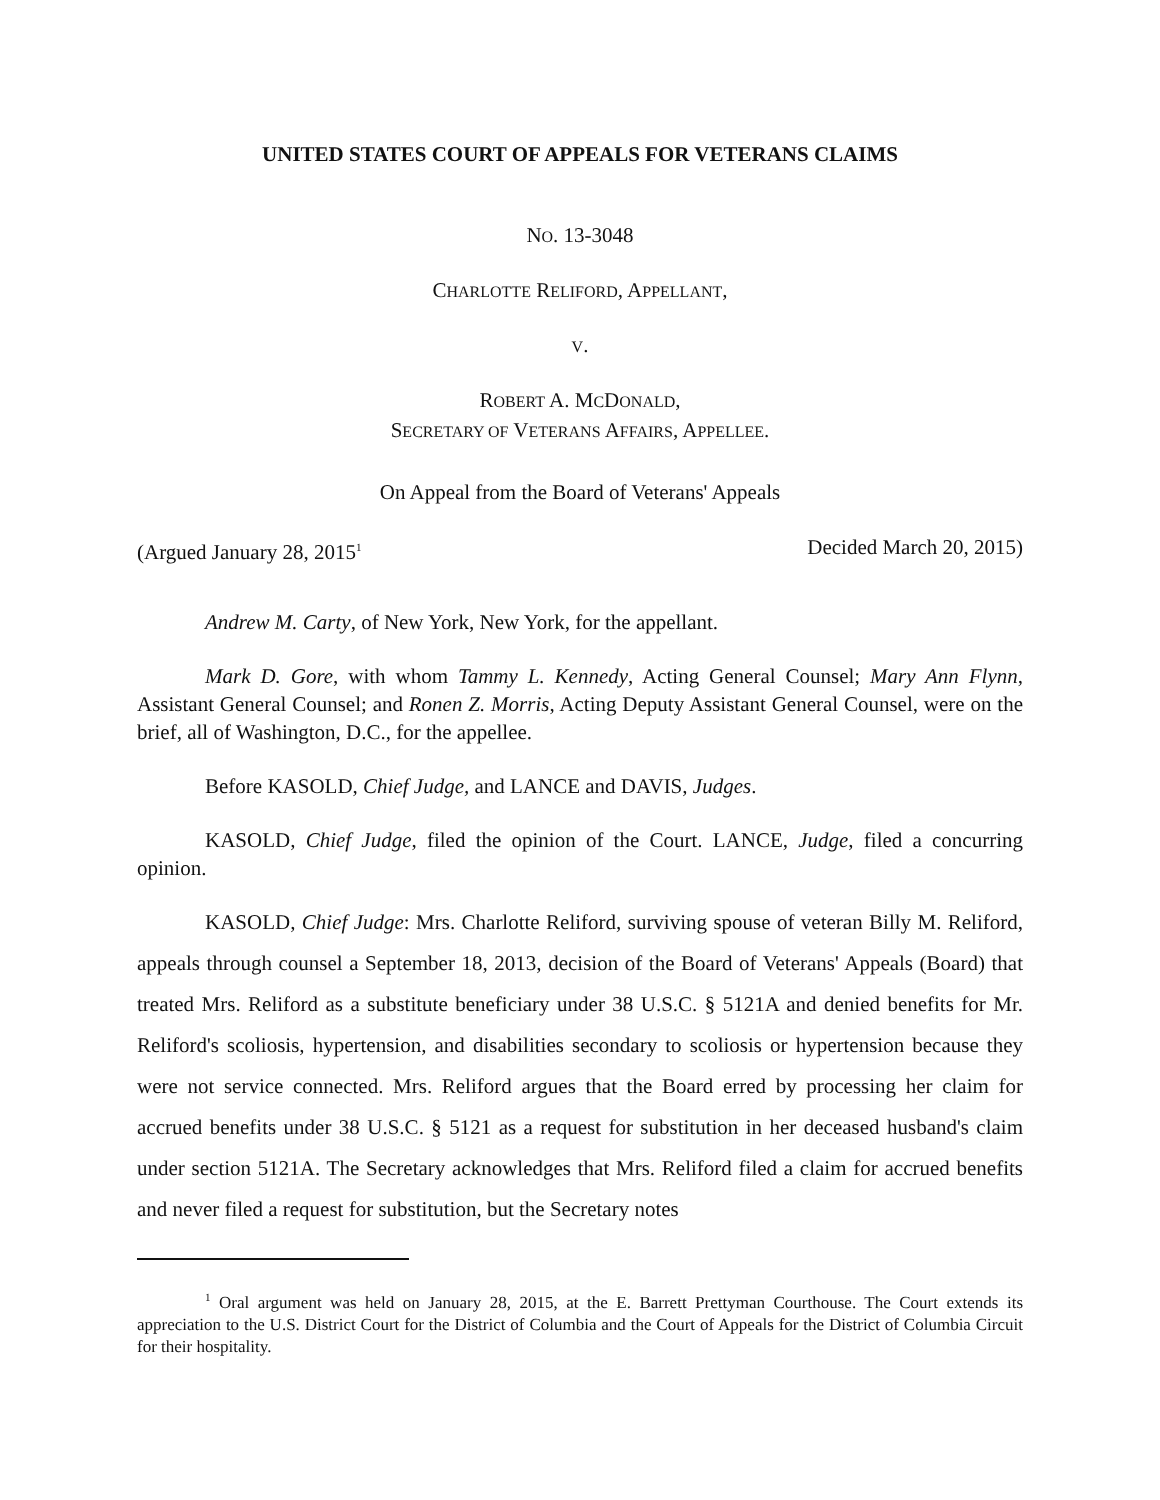UNITED STATES COURT OF APPEALS FOR VETERANS CLAIMS
NO. 13-3048
CHARLOTTE RELIFORD, APPELLANT,
V.
ROBERT A. MCDONALD,
SECRETARY OF VETERANS AFFAIRS, APPELLEE.
On Appeal from the Board of Veterans' Appeals
(Argued January 28, 2015<sup>1</sup> Decided March 20, 2015)
Andrew M. Carty, of New York, New York, for the appellant.
Mark D. Gore, with whom Tammy L. Kennedy, Acting General Counsel; Mary Ann Flynn, Assistant General Counsel; and Ronen Z. Morris, Acting Deputy Assistant General Counsel, were on the brief, all of Washington, D.C., for the appellee.
Before KASOLD, Chief Judge, and LANCE and DAVIS, Judges.
KASOLD, Chief Judge, filed the opinion of the Court. LANCE, Judge, filed a concurring opinion.
KASOLD, Chief Judge: Mrs. Charlotte Reliford, surviving spouse of veteran Billy M. Reliford, appeals through counsel a September 18, 2013, decision of the Board of Veterans' Appeals (Board) that treated Mrs. Reliford as a substitute beneficiary under 38 U.S.C. § 5121A and denied benefits for Mr. Reliford's scoliosis, hypertension, and disabilities secondary to scoliosis or hypertension because they were not service connected. Mrs. Reliford argues that the Board erred by processing her claim for accrued benefits under 38 U.S.C. § 5121 as a request for substitution in her deceased husband's claim under section 5121A. The Secretary acknowledges that Mrs. Reliford filed a claim for accrued benefits and never filed a request for substitution, but the Secretary notes
<sup>1</sup> Oral argument was held on January 28, 2015, at the E. Barrett Prettyman Courthouse. The Court extends its appreciation to the U.S. District Court for the District of Columbia and the Court of Appeals for the District of Columbia Circuit for their hospitality.